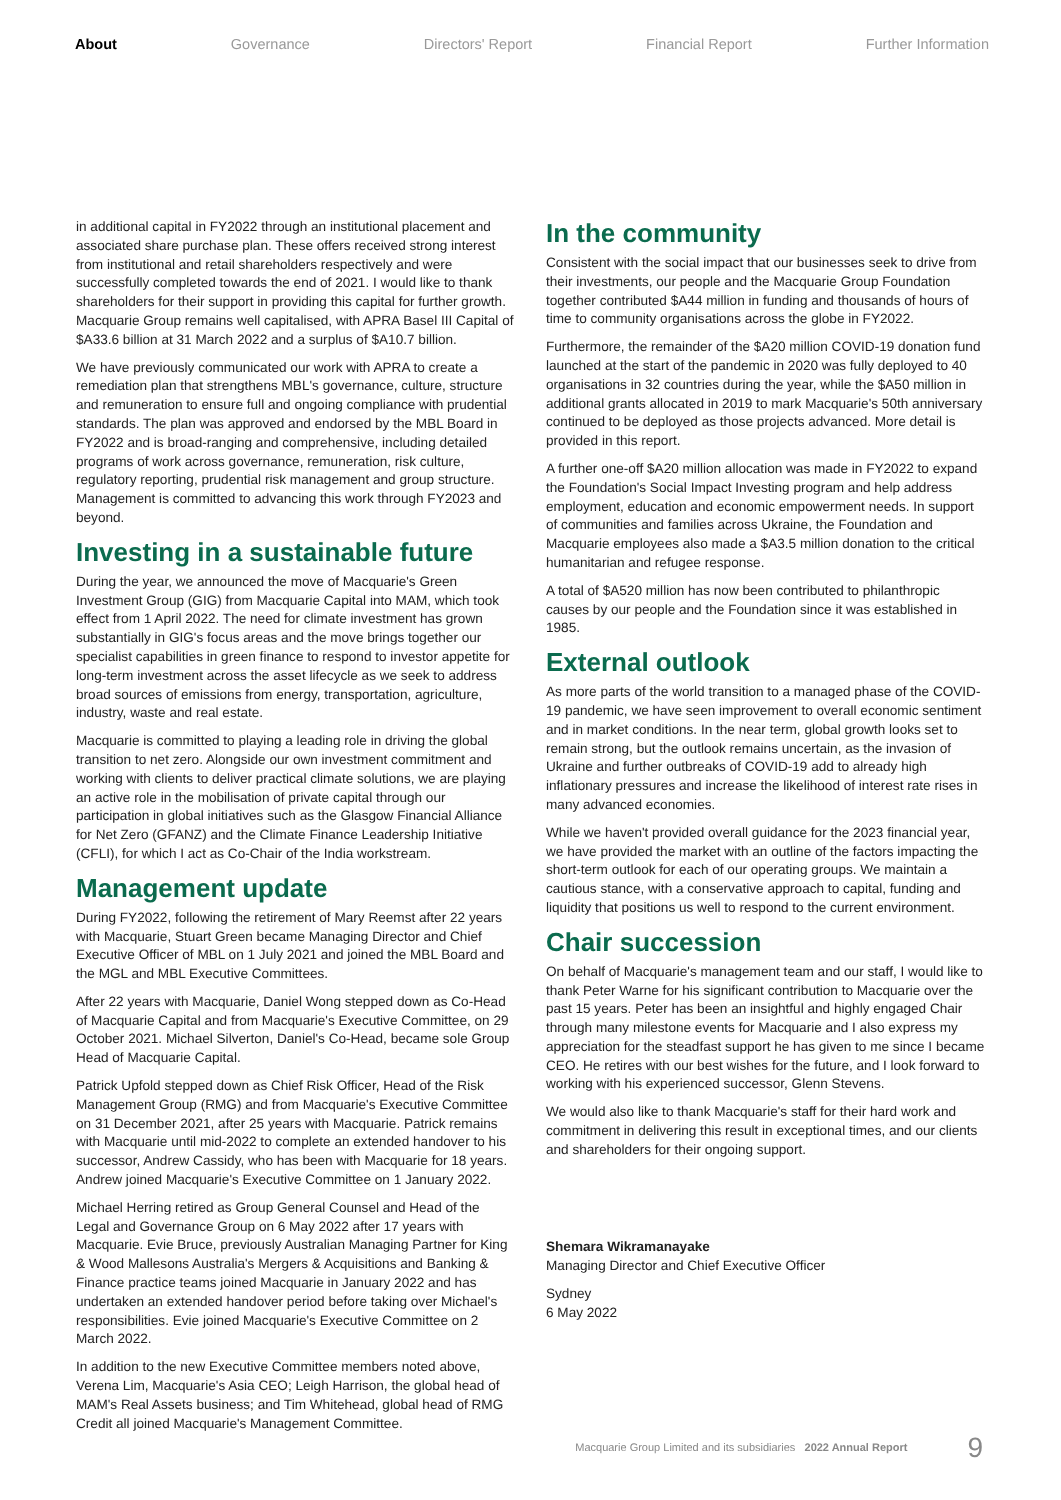About Governance Directors' Report Financial Report Further Information
in additional capital in FY2022 through an institutional placement and associated share purchase plan. These offers received strong interest from institutional and retail shareholders respectively and were successfully completed towards the end of 2021. I would like to thank shareholders for their support in providing this capital for further growth. Macquarie Group remains well capitalised, with APRA Basel III Capital of $A33.6 billion at 31 March 2022 and a surplus of $A10.7 billion.
We have previously communicated our work with APRA to create a remediation plan that strengthens MBL's governance, culture, structure and remuneration to ensure full and ongoing compliance with prudential standards. The plan was approved and endorsed by the MBL Board in FY2022 and is broad-ranging and comprehensive, including detailed programs of work across governance, remuneration, risk culture, regulatory reporting, prudential risk management and group structure. Management is committed to advancing this work through FY2023 and beyond.
Investing in a sustainable future
During the year, we announced the move of Macquarie's Green Investment Group (GIG) from Macquarie Capital into MAM, which took effect from 1 April 2022. The need for climate investment has grown substantially in GIG's focus areas and the move brings together our specialist capabilities in green finance to respond to investor appetite for long-term investment across the asset lifecycle as we seek to address broad sources of emissions from energy, transportation, agriculture, industry, waste and real estate.
Macquarie is committed to playing a leading role in driving the global transition to net zero. Alongside our own investment commitment and working with clients to deliver practical climate solutions, we are playing an active role in the mobilisation of private capital through our participation in global initiatives such as the Glasgow Financial Alliance for Net Zero (GFANZ) and the Climate Finance Leadership Initiative (CFLI), for which I act as Co-Chair of the India workstream.
Management update
During FY2022, following the retirement of Mary Reemst after 22 years with Macquarie, Stuart Green became Managing Director and Chief Executive Officer of MBL on 1 July 2021 and joined the MBL Board and the MGL and MBL Executive Committees.
After 22 years with Macquarie, Daniel Wong stepped down as Co-Head of Macquarie Capital and from Macquarie's Executive Committee, on 29 October 2021. Michael Silverton, Daniel's Co-Head, became sole Group Head of Macquarie Capital.
Patrick Upfold stepped down as Chief Risk Officer, Head of the Risk Management Group (RMG) and from Macquarie's Executive Committee on 31 December 2021, after 25 years with Macquarie. Patrick remains with Macquarie until mid-2022 to complete an extended handover to his successor, Andrew Cassidy, who has been with Macquarie for 18 years. Andrew joined Macquarie's Executive Committee on 1 January 2022.
Michael Herring retired as Group General Counsel and Head of the Legal and Governance Group on 6 May 2022 after 17 years with Macquarie. Evie Bruce, previously Australian Managing Partner for King & Wood Mallesons Australia's Mergers & Acquisitions and Banking & Finance practice teams joined Macquarie in January 2022 and has undertaken an extended handover period before taking over Michael's responsibilities. Evie joined Macquarie's Executive Committee on 2 March 2022.
In addition to the new Executive Committee members noted above, Verena Lim, Macquarie's Asia CEO; Leigh Harrison, the global head of MAM's Real Assets business; and Tim Whitehead, global head of RMG Credit all joined Macquarie's Management Committee.
In the community
Consistent with the social impact that our businesses seek to drive from their investments, our people and the Macquarie Group Foundation together contributed $A44 million in funding and thousands of hours of time to community organisations across the globe in FY2022.
Furthermore, the remainder of the $A20 million COVID-19 donation fund launched at the start of the pandemic in 2020 was fully deployed to 40 organisations in 32 countries during the year, while the $A50 million in additional grants allocated in 2019 to mark Macquarie's 50th anniversary continued to be deployed as those projects advanced. More detail is provided in this report.
A further one-off $A20 million allocation was made in FY2022 to expand the Foundation's Social Impact Investing program and help address employment, education and economic empowerment needs. In support of communities and families across Ukraine, the Foundation and Macquarie employees also made a $A3.5 million donation to the critical humanitarian and refugee response.
A total of $A520 million has now been contributed to philanthropic causes by our people and the Foundation since it was established in 1985.
External outlook
As more parts of the world transition to a managed phase of the COVID-19 pandemic, we have seen improvement to overall economic sentiment and in market conditions. In the near term, global growth looks set to remain strong, but the outlook remains uncertain, as the invasion of Ukraine and further outbreaks of COVID-19 add to already high inflationary pressures and increase the likelihood of interest rate rises in many advanced economies.
While we haven't provided overall guidance for the 2023 financial year, we have provided the market with an outline of the factors impacting the short-term outlook for each of our operating groups. We maintain a cautious stance, with a conservative approach to capital, funding and liquidity that positions us well to respond to the current environment.
Chair succession
On behalf of Macquarie's management team and our staff, I would like to thank Peter Warne for his significant contribution to Macquarie over the past 15 years. Peter has been an insightful and highly engaged Chair through many milestone events for Macquarie and I also express my appreciation for the steadfast support he has given to me since I became CEO. He retires with our best wishes for the future, and I look forward to working with his experienced successor, Glenn Stevens.
We would also like to thank Macquarie's staff for their hard work and commitment in delivering this result in exceptional times, and our clients and shareholders for their ongoing support.
Shemara Wikramanayake
Managing Director and Chief Executive Officer
Sydney
6 May 2022
Macquarie Group Limited and its subsidiaries 2022 Annual Report 9